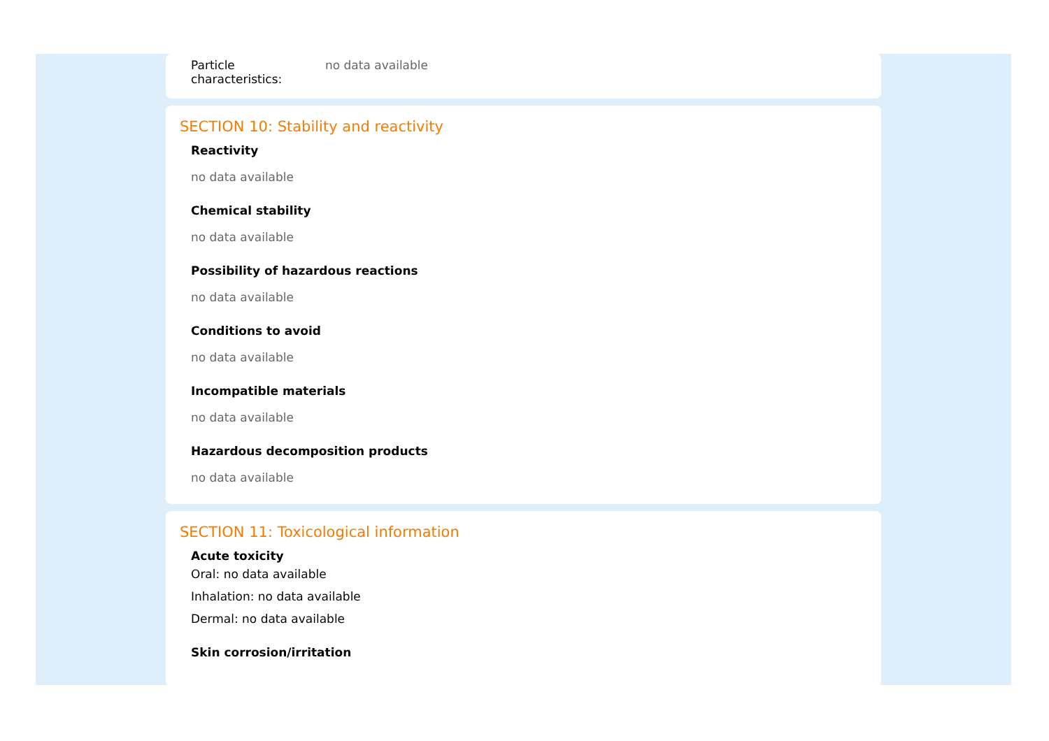Particle
characteristics:
no data available
SECTION 10: Stability and reactivity
Reactivity
no data available
Chemical stability
no data available
Possibility of hazardous reactions
no data available
Conditions to avoid
no data available
Incompatible materials
no data available
Hazardous decomposition products
no data available
SECTION 11: Toxicological information
Acute toxicity
Oral: no data available
Inhalation: no data available
Dermal: no data available
Skin corrosion/irritation